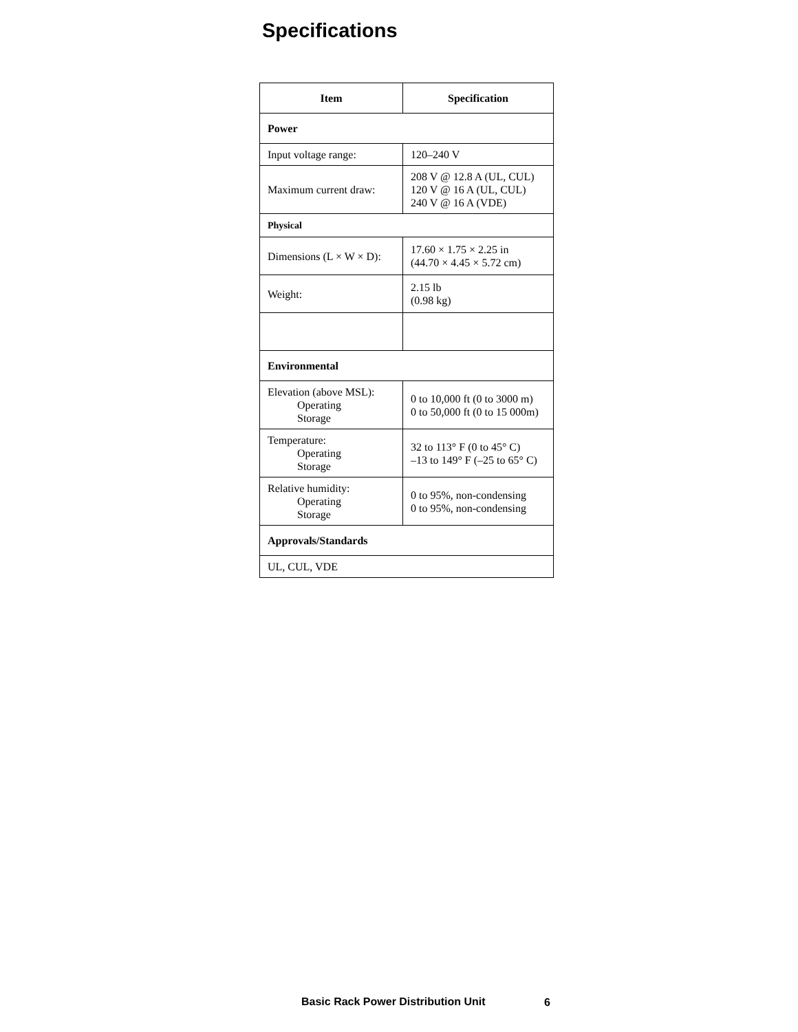Specifications
| Item | Specification |
| --- | --- |
| Power | |
| Input voltage range: | 120–240 V |
| Maximum current draw: | 208 V @ 12.8 A (UL, CUL) 120 V @ 16 A (UL, CUL) 240 V @ 16 A (VDE) |
| Physical | |
| Dimensions (L × W × D): | 17.60 × 1.75 × 2.25 in (44.70 × 4.45 × 5.72 cm) |
| Weight: | 2.15 lb (0.98 kg) |
| Environmental | |
| Elevation (above MSL): Operating Storage | 0 to 10,000 ft (0 to 3000 m) 0 to 50,000 ft (0 to 15 000m) |
| Temperature: Operating Storage | 32 to 113° F (0 to 45° C) –13 to 149° F (–25 to 65° C) |
| Relative humidity: Operating Storage | 0 to 95%, non-condensing 0 to 95%, non-condensing |
| Approvals/Standards | |
| UL, CUL, VDE | |
Basic Rack Power Distribution Unit
6